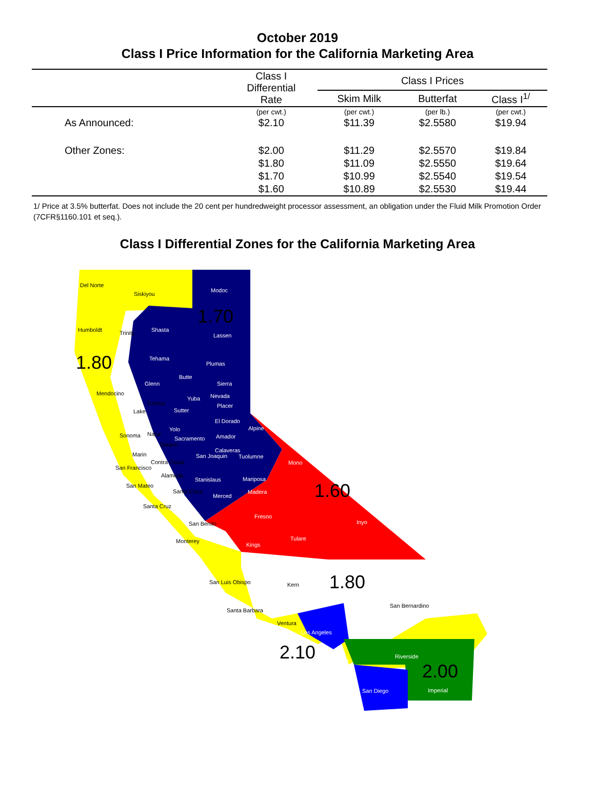October 2019
Class I Price Information for the California Marketing Area
| | Class I Differential Rate | Class I Prices | | |
| --- | --- | --- | --- | --- |
| | | Skim Milk | Butterfat | Class I<sup>1/</sup> |
| | (per cwt.) | (per cwt.) | (per lb.) | (per cwt.) |
| As Announced: | $2.10 | $11.39 | $2.5580 | $19.94 |
| Other Zones: | $2.00 | $11.29 | $2.5570 | $19.84 |
| | $1.80 | $11.09 | $2.5550 | $19.64 |
| | $1.70 | $10.99 | $2.5540 | $19.54 |
| | $1.60 | $10.89 | $2.5530 | $19.44 |
1/ Price at 3.5% butterfat. Does not include the 20 cent per hundredweight processor assessment, an obligation under the Fluid Milk Promotion Order (7CFR§1160.101 et seq.).
Class I Differential Zones for the California Marketing Area
1.70
1.80
1.60
1.80
2.10
2.00
Del Norte
Siskiyou
Modoc
Humboldt Trinity Shasta
Lassen
Tehama
Plumas
Butte
Glenn Sierra
Mendocino Nevada Yuba
Colusa Placer
Lake Sutter
El Dorado
Alpine Yolo
Sonoma Napa
Sacramento Amador
Solano
Calaveras
Marin San Joaquin Tuolumne
Contra Costa Mono
San Francisco
Alameda
Stanislaus Mariposa
San Mateo
Santa Clara Madera
Merced
Santa Cruz
Fresno
San Benito Inyo
Tulare Monterey
Kings
San Luis Obispo Kern
San Bernardino
Santa Barbara
Ventura
Los Angeles
Riverside
Orange
San Diego Imperial